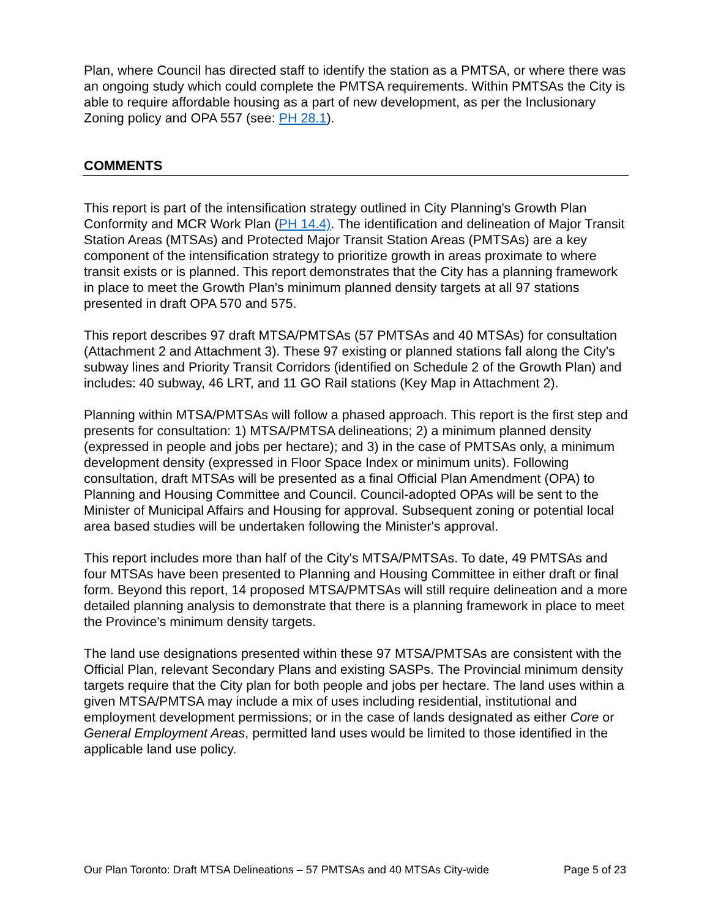Plan, where Council has directed staff to identify the station as a PMTSA, or where there was an ongoing study which could complete the PMTSA requirements. Within PMTSAs the City is able to require affordable housing as a part of new development, as per the Inclusionary Zoning policy and OPA 557 (see: PH 28.1).
COMMENTS
This report is part of the intensification strategy outlined in City Planning's Growth Plan Conformity and MCR Work Plan (PH 14.4). The identification and delineation of Major Transit Station Areas (MTSAs) and Protected Major Transit Station Areas (PMTSAs) are a key component of the intensification strategy to prioritize growth in areas proximate to where transit exists or is planned. This report demonstrates that the City has a planning framework in place to meet the Growth Plan's minimum planned density targets at all 97 stations presented in draft OPA 570 and 575.
This report describes 97 draft MTSA/PMTSAs (57 PMTSAs and 40 MTSAs) for consultation (Attachment 2 and Attachment 3). These 97 existing or planned stations fall along the City's subway lines and Priority Transit Corridors (identified on Schedule 2 of the Growth Plan) and includes: 40 subway, 46 LRT, and 11 GO Rail stations (Key Map in Attachment 2).
Planning within MTSA/PMTSAs will follow a phased approach. This report is the first step and presents for consultation: 1) MTSA/PMTSA delineations; 2) a minimum planned density (expressed in people and jobs per hectare); and 3) in the case of PMTSAs only, a minimum development density (expressed in Floor Space Index or minimum units). Following consultation, draft MTSAs will be presented as a final Official Plan Amendment (OPA) to Planning and Housing Committee and Council. Council-adopted OPAs will be sent to the Minister of Municipal Affairs and Housing for approval. Subsequent zoning or potential local area based studies will be undertaken following the Minister's approval.
This report includes more than half of the City's MTSA/PMTSAs. To date, 49 PMTSAs and four MTSAs have been presented to Planning and Housing Committee in either draft or final form. Beyond this report, 14 proposed MTSA/PMTSAs will still require delineation and a more detailed planning analysis to demonstrate that there is a planning framework in place to meet the Province's minimum density targets.
The land use designations presented within these 97 MTSA/PMTSAs are consistent with the Official Plan, relevant Secondary Plans and existing SASPs. The Provincial minimum density targets require that the City plan for both people and jobs per hectare. The land uses within a given MTSA/PMTSA may include a mix of uses including residential, institutional and employment development permissions; or in the case of lands designated as either Core or General Employment Areas, permitted land uses would be limited to those identified in the applicable land use policy.
Our Plan Toronto: Draft MTSA Delineations – 57 PMTSAs and 40 MTSAs City-wide Page 5 of 23